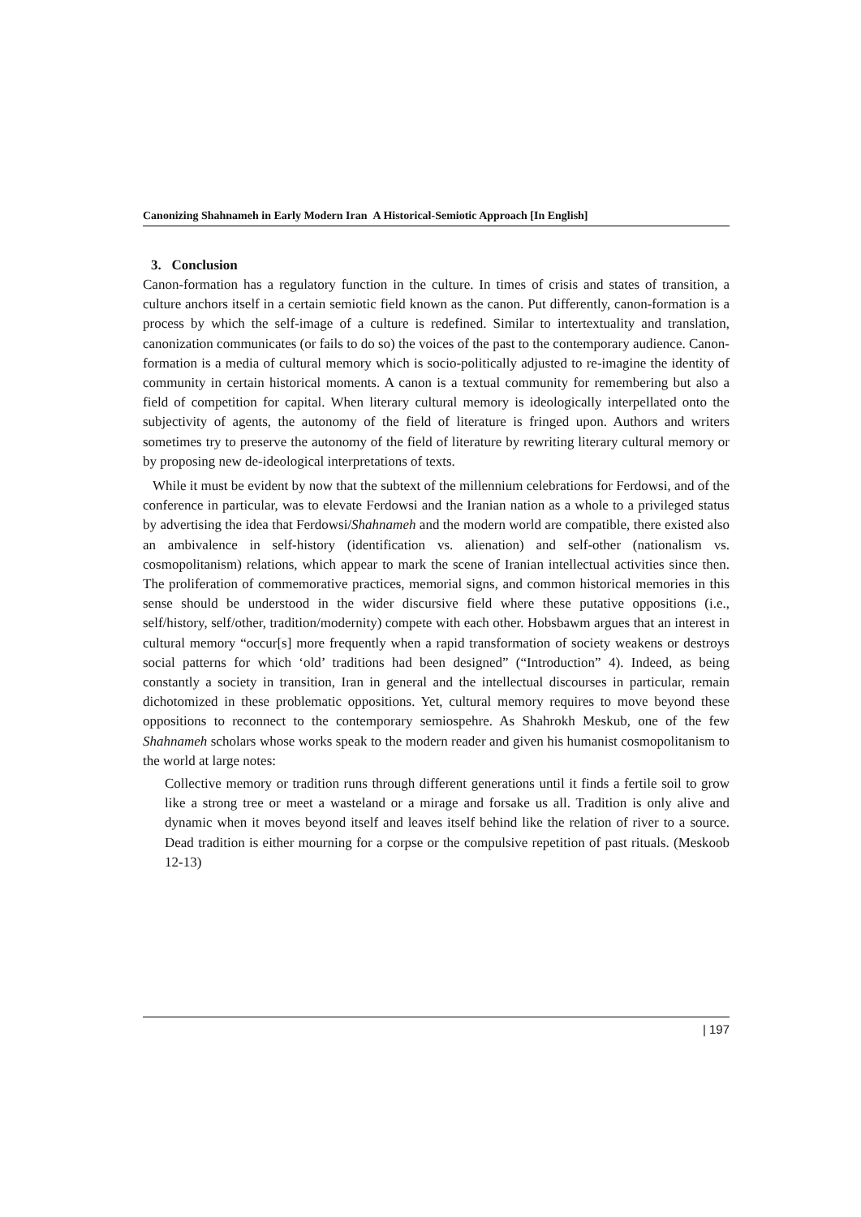Canonizing Shahnameh in Early Modern Iran A Historical-Semiotic Approach [In English]
3. Conclusion
Canon-formation has a regulatory function in the culture. In times of crisis and states of transition, a culture anchors itself in a certain semiotic field known as the canon. Put differently, canon-formation is a process by which the self-image of a culture is redefined. Similar to intertextuality and translation, canonization communicates (or fails to do so) the voices of the past to the contemporary audience. Canon-formation is a media of cultural memory which is socio-politically adjusted to re-imagine the identity of community in certain historical moments. A canon is a textual community for remembering but also a field of competition for capital. When literary cultural memory is ideologically interpellated onto the subjectivity of agents, the autonomy of the field of literature is fringed upon. Authors and writers sometimes try to preserve the autonomy of the field of literature by rewriting literary cultural memory or by proposing new de-ideological interpretations of texts.
While it must be evident by now that the subtext of the millennium celebrations for Ferdowsi, and of the conference in particular, was to elevate Ferdowsi and the Iranian nation as a whole to a privileged status by advertising the idea that Ferdowsi/Shahnameh and the modern world are compatible, there existed also an ambivalence in self-history (identification vs. alienation) and self-other (nationalism vs. cosmopolitanism) relations, which appear to mark the scene of Iranian intellectual activities since then. The proliferation of commemorative practices, memorial signs, and common historical memories in this sense should be understood in the wider discursive field where these putative oppositions (i.e., self/history, self/other, tradition/modernity) compete with each other. Hobsbawm argues that an interest in cultural memory “occur[s] more frequently when a rapid transformation of society weakens or destroys social patterns for which ‘old’ traditions had been designed” (“Introduction” 4). Indeed, as being constantly a society in transition, Iran in general and the intellectual discourses in particular, remain dichotomized in these problematic oppositions. Yet, cultural memory requires to move beyond these oppositions to reconnect to the contemporary semiospehre. As Shahrokh Meskub, one of the few Shahnameh scholars whose works speak to the modern reader and given his humanist cosmopolitanism to the world at large notes:
Collective memory or tradition runs through different generations until it finds a fertile soil to grow like a strong tree or meet a wasteland or a mirage and forsake us all. Tradition is only alive and dynamic when it moves beyond itself and leaves itself behind like the relation of river to a source. Dead tradition is either mourning for a corpse or the compulsive repetition of past rituals. (Meskoob 12-13)
| 197